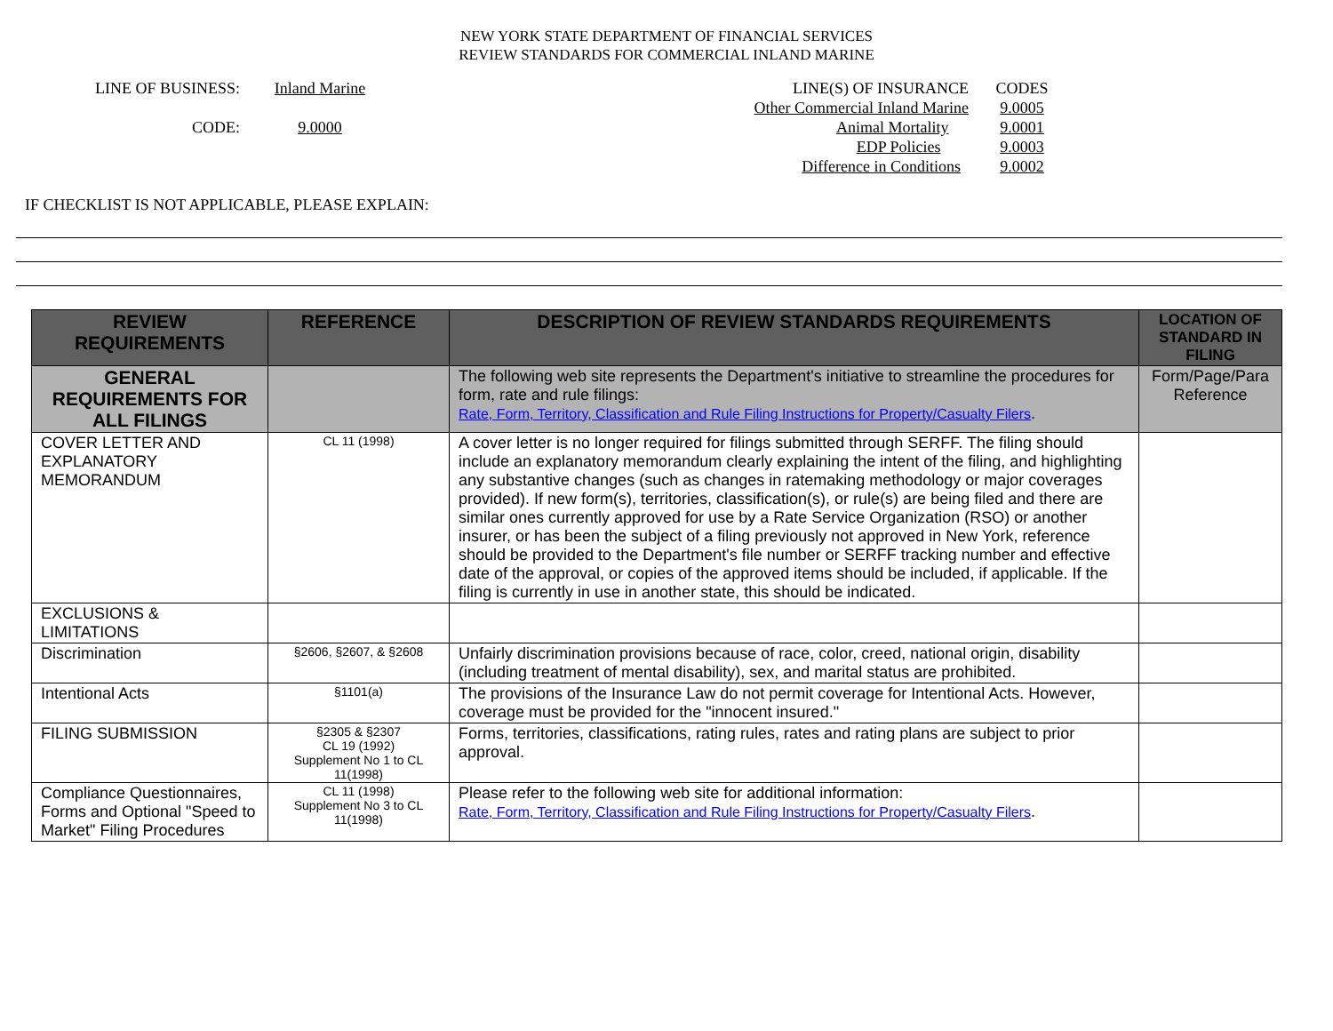NEW YORK STATE DEPARTMENT OF FINANCIAL SERVICES
REVIEW STANDARDS FOR COMMERCIAL INLAND MARINE
LINE OF BUSINESS:
CODE:
Inland Marine
9.0000
LINE(S) OF INSURANCE
Other Commercial Inland Marine
Animal Mortality
EDP Policies
Difference in Conditions
CODES
9.0005
9.0001
9.0003
9.0002
IF CHECKLIST IS NOT APPLICABLE, PLEASE EXPLAIN:
| REVIEW REQUIREMENTS | REFERENCE | DESCRIPTION OF REVIEW STANDARDS REQUIREMENTS | LOCATION OF STANDARD IN FILING |
| --- | --- | --- | --- |
| GENERAL REQUIREMENTS FOR ALL FILINGS | | The following web site represents the Department's initiative to streamline the procedures for form, rate and rule filings: Rate, Form, Territory, Classification and Rule Filing Instructions for Property/Casualty Filers . | Form/Page/Para Reference |
| COVER LETTER AND EXPLANATORY MEMORANDUM | CL 11 (1998) | A cover letter is no longer required for filings submitted through SERFF. The filing should include an explanatory memorandum clearly explaining the intent of the filing, and highlighting any substantive changes (such as changes in ratemaking methodology or major coverages provided). If new form(s), territories, classification(s), or rule(s) are being filed and there are similar ones currently approved for use by a Rate Service Organization (RSO) or another insurer, or has been the subject of a filing previously not approved in New York, reference should be provided to the Department's file number or SERFF tracking number and effective date of the approval, or copies of the approved items should be included, if applicable. If the filing is currently in use in another state, this should be indicated. | |
| EXCLUSIONS & LIMITATIONS | | | |
| Discrimination | §2606, §2607, & §2608 | Unfairly discrimination provisions because of race, color, creed, national origin, disability (including treatment of mental disability), sex, and marital status are prohibited. | |
| Intentional Acts | §1101(a) | The provisions of the Insurance Law do not permit coverage for Intentional Acts. However, coverage must be provided for the "innocent insured." | |
| FILING SUBMISSION | §2305 & §2307 CL 19 (1992) Supplement No 1 to CL 11(1998) | Forms, territories, classifications, rating rules, rates and rating plans are subject to prior approval. | |
| Compliance Questionnaires, Forms and Optional "Speed to Market" Filing Procedures | CL 11 (1998) Supplement No 3 to CL 11(1998) | Please refer to the following web site for additional information: Rate, Form, Territory, Classification and Rule Filing Instructions for Property/Casualty Filers . | |